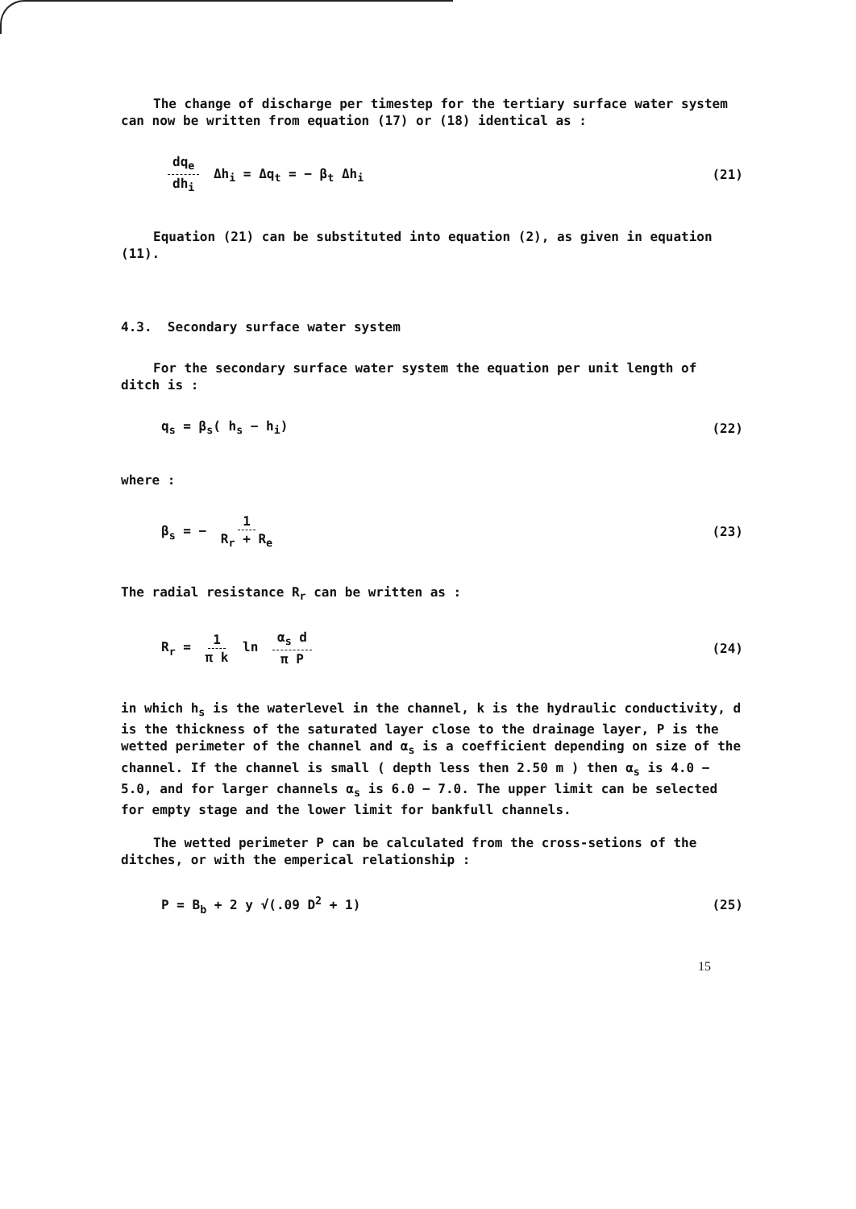The change of discharge per timestep for the tertiary surface water system can now be written from equation (17) or (18) identical as :
dq<sub>e</sub> dh<sub>i</sub> Δh<sub>i</sub> = Δq<sub>t</sub> = − β<sub>t</sub> Δh<sub>i</sub> (21)
Equation (21) can be substituted into equation (2), as given in equation (11).
4.3. Secondary surface water system
For the secondary surface water system the equation per unit length of ditch is :
q<sub>s</sub> = β<sub>s</sub>( h<sub>s</sub> − h<sub>i</sub>) (22)
where :
β<sub>s</sub> = − 1 R<sub>r</sub> + R<sub>e</sub> (23)
The radial resistance R<sub>r</sub> can be written as :
R<sub>r</sub> = 1 π k ln α<sub>s</sub> d π P (24)
in which h<sub>s</sub> is the waterlevel in the channel, k is the hydraulic conductivity, d is the thickness of the saturated layer close to the drainage layer, P is the wetted perimeter of the channel and α<sub>s</sub> is a coefficient depending on size of the channel. If the channel is small ( depth less then 2.50 m ) then α<sub>s</sub> is 4.0 − 5.0, and for larger channels α<sub>s</sub> is 6.0 − 7.0. The upper limit can be selected for empty stage and the lower limit for bankfull channels.
The wetted perimeter P can be calculated from the cross-setions of the ditches, or with the emperical relationship :
P = B<sub>b</sub> + 2 y √(.09 D<sup>2</sup> + 1) (25)
15